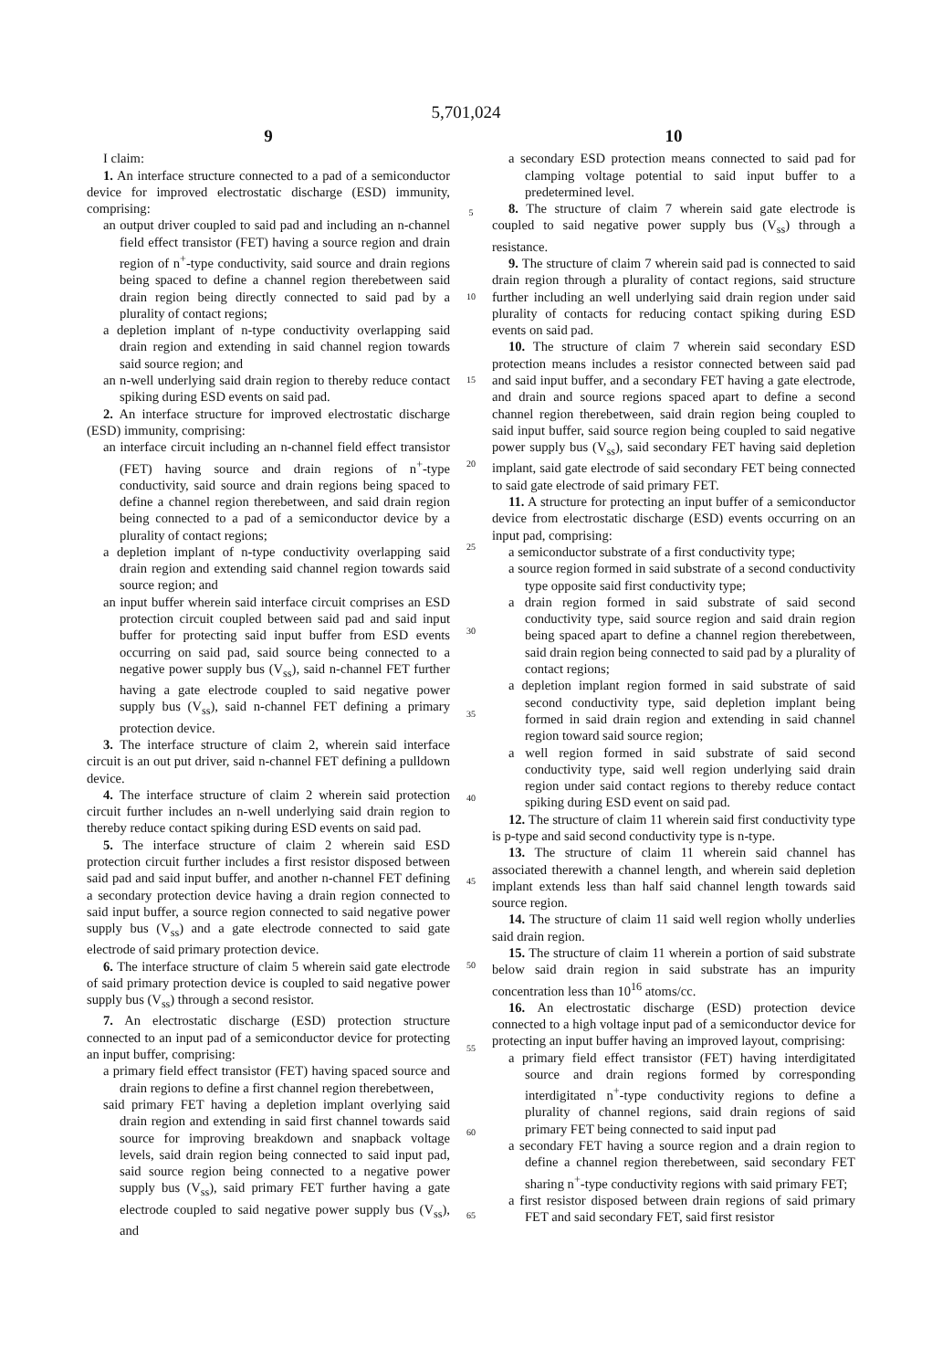5,701,024
9
I claim:
1. An interface structure connected to a pad of a semiconductor device for improved electrostatic discharge (ESD) immunity, comprising:
an output driver coupled to said pad and including an n-channel field effect transistor (FET) having a source region and drain region of n<sup>+</sup>-type conductivity, said source and drain regions being spaced to define a channel region therebetween said drain region being directly connected to said pad by a plurality of contact regions;
a depletion implant of n-type conductivity overlapping said drain region and extending in said channel region towards said source region; and
an n-well underlying said drain region to thereby reduce contact spiking during ESD events on said pad.
2. An interface structure for improved electrostatic discharge (ESD) immunity, comprising:
an interface circuit including an n-channel field effect transistor (FET) having source and drain regions of n<sup>+</sup>-type conductivity, said source and drain regions being spaced to define a channel region therebetween, and said drain region being connected to a pad of a semiconductor device by a plurality of contact regions;
a depletion implant of n-type conductivity overlapping said drain region and extending said channel region towards said source region; and
an input buffer wherein said interface circuit comprises an ESD protection circuit coupled between said pad and said input buffer for protecting said input buffer from ESD events occurring on said pad, said source being connected to a negative power supply bus (V<sub>ss</sub>), said n-channel FET further having a gate electrode coupled to said negative power supply bus (V<sub>ss</sub>), said n-channel FET defining a primary protection device.
3. The interface structure of claim 2, wherein said interface circuit is an out put driver, said n-channel FET defining a pulldown device.
4. The interface structure of claim 2 wherein said protection circuit further includes an n-well underlying said drain region to thereby reduce contact spiking during ESD events on said pad.
5. The interface structure of claim 2 wherein said ESD protection circuit further includes a first resistor disposed between said pad and said input buffer, and another n-channel FET defining a secondary protection device having a drain region connected to said input buffer, a source region connected to said negative power supply bus (V<sub>ss</sub>) and a gate electrode connected to said gate electrode of said primary protection device.
6. The interface structure of claim 5 wherein said gate electrode of said primary protection device is coupled to said negative power supply bus (V<sub>ss</sub>) through a second resistor.
7. An electrostatic discharge (ESD) protection structure connected to an input pad of a semiconductor device for protecting an input buffer, comprising:
a primary field effect transistor (FET) having spaced source and drain regions to define a first channel region therebetween,
said primary FET having a depletion implant overlying said drain region and extending in said first channel towards said source for improving breakdown and snapback voltage levels, said drain region being connected to said input pad, said source region being connected to a negative power supply bus (V<sub>ss</sub>), said primary FET further having a gate electrode coupled to said negative power supply bus (V<sub>ss</sub>), and
5
10
15
20
25
30
35
40
45
50
55
60
65
10
a secondary ESD protection means connected to said pad for clamping voltage potential to said input buffer to a predetermined level.
8. The structure of claim 7 wherein said gate electrode is coupled to said negative power supply bus (V<sub>ss</sub>) through a resistance.
9. The structure of claim 7 wherein said pad is connected to said drain region through a plurality of contact regions, said structure further including an well underlying said drain region under said plurality of contacts for reducing contact spiking during ESD events on said pad.
10. The structure of claim 7 wherein said secondary ESD protection means includes a resistor connected between said pad and said input buffer, and a secondary FET having a gate electrode, and drain and source regions spaced apart to define a second channel region therebetween, said drain region being coupled to said input buffer, said source region being coupled to said negative power supply bus (V<sub>ss</sub>), said secondary FET having said depletion implant, said gate electrode of said secondary FET being connected to said gate electrode of said primary FET.
11. A structure for protecting an input buffer of a semiconductor device from electrostatic discharge (ESD) events occurring on an input pad, comprising:
a semiconductor substrate of a first conductivity type;
a source region formed in said substrate of a second conductivity type opposite said first conductivity type;
a drain region formed in said substrate of said second conductivity type, said source region and said drain region being spaced apart to define a channel region therebetween, said drain region being connected to said pad by a plurality of contact regions;
a depletion implant region formed in said substrate of said second conductivity type, said depletion implant being formed in said drain region and extending in said channel region toward said source region;
a well region formed in said substrate of said second conductivity type, said well region underlying said drain region under said contact regions to thereby reduce contact spiking during ESD event on said pad.
12. The structure of claim 11 wherein said first conductivity type is p-type and said second conductivity type is n-type.
13. The structure of claim 11 wherein said channel has associated therewith a channel length, and wherein said depletion implant extends less than half said channel length towards said source region.
14. The structure of claim 11 said well region wholly underlies said drain region.
15. The structure of claim 11 wherein a portion of said substrate below said drain region in said substrate has an impurity concentration less than 10<sup>16</sup> atoms/cc.
16. An electrostatic discharge (ESD) protection device connected to a high voltage input pad of a semiconductor device for protecting an input buffer having an improved layout, comprising:
a primary field effect transistor (FET) having interdigitated source and drain regions formed by corresponding interdigitated n<sup>+</sup>-type conductivity regions to define a plurality of channel regions, said drain regions of said primary FET being connected to said input pad
a secondary FET having a source region and a drain region to define a channel region therebetween, said secondary FET sharing n<sup>+</sup>-type conductivity regions with said primary FET;
a first resistor disposed between drain regions of said primary FET and said secondary FET, said first resistor